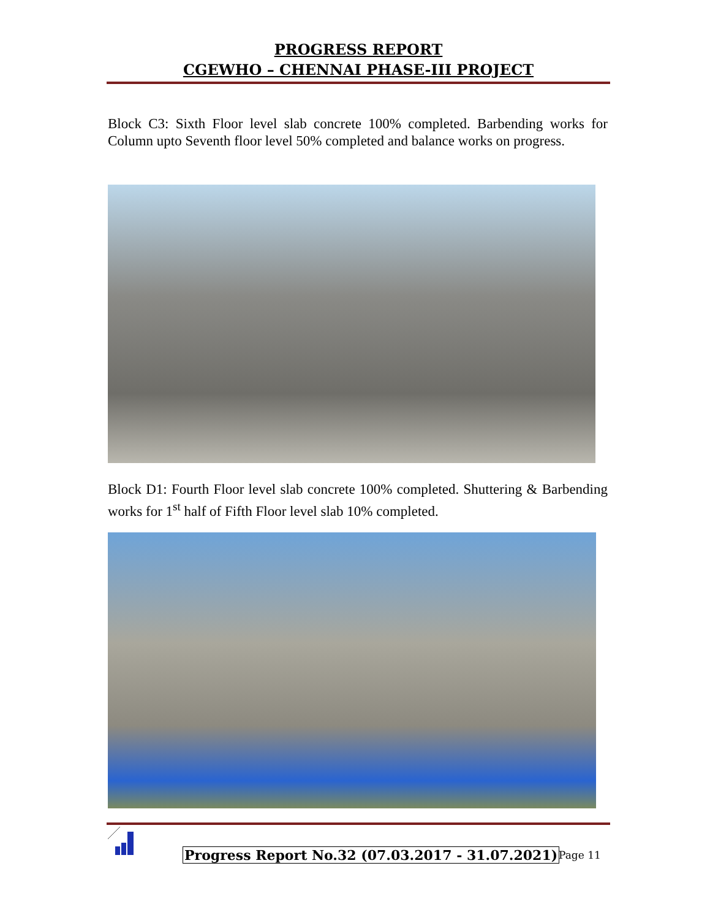PROGRESS REPORT
CGEWHO – CHENNAI PHASE-III PROJECT
Block C3: Sixth Floor level slab concrete 100% completed. Barbending works for Column upto Seventh floor level 50% completed and balance works on progress.
Block D1: Fourth Floor level slab concrete 100% completed. Shuttering & Barbending works for 1<sup>st</sup> half of Fifth Floor level slab 10% completed.
Progress Report No.32 (07.03.2017 - 31.07.2021)
Page 11